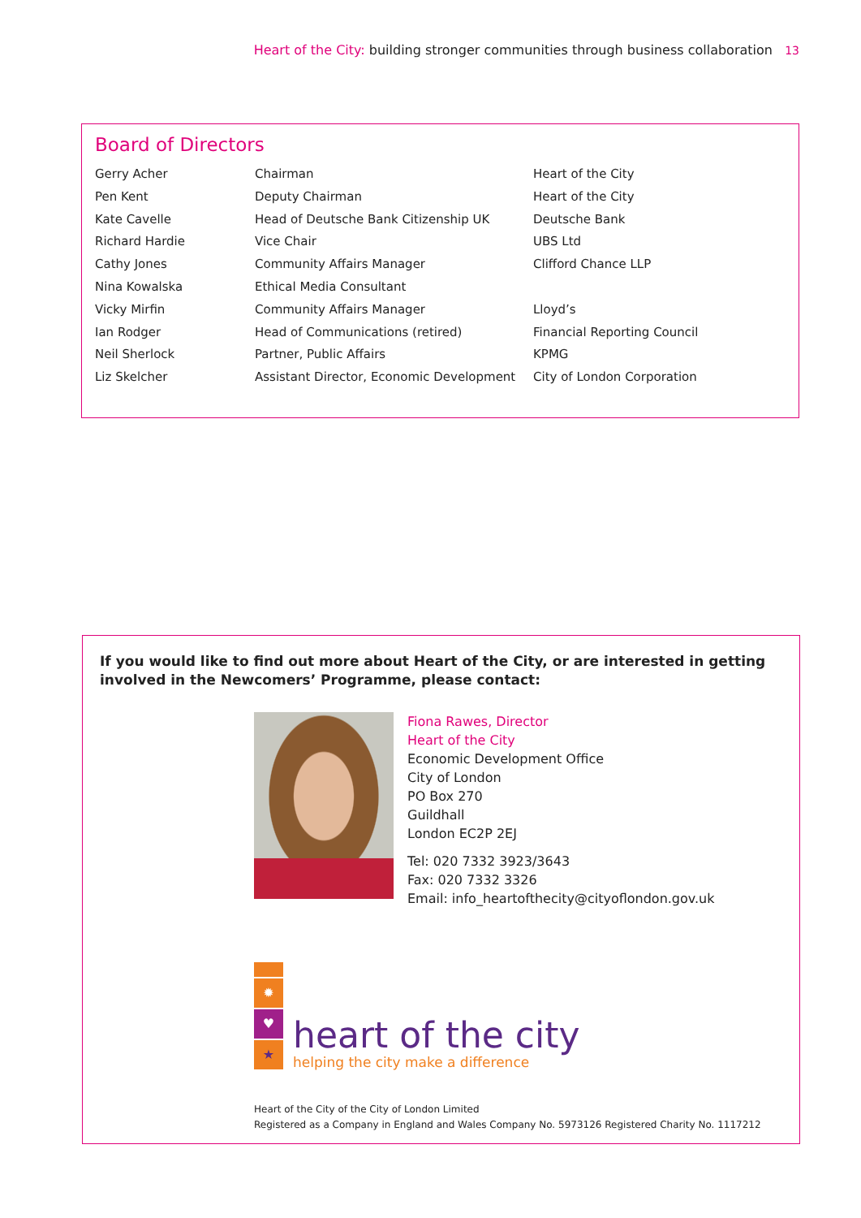Heart of the City: building stronger communities through business collaboration 13
Board of Directors
| Gerry Acher | Chairman | Heart of the City |
| Pen Kent | Deputy Chairman | Heart of the City |
| Kate Cavelle | Head of Deutsche Bank Citizenship UK | Deutsche Bank |
| Richard Hardie | Vice Chair | UBS Ltd |
| Cathy Jones | Community Affairs Manager | Clifford Chance LLP |
| Nina Kowalska | Ethical Media Consultant | |
| Vicky Mirfin | Community Affairs Manager | Lloyd’s |
| Ian Rodger | Head of Communications (retired) | Financial Reporting Council |
| Neil Sherlock | Partner, Public Affairs | KPMG |
| Liz Skelcher | Assistant Director, Economic Development | City of London Corporation |
If you would like to find out more about Heart of the City, or are interested in getting involved in the Newcomers’ Programme, please contact:
Fiona Rawes, Director
Heart of the City
Economic Development Office
City of London
PO Box 270
Guildhall
London EC2P 2EJ
Tel: 020 7332 3923/3643
Fax: 020 7332 3326
Email: info_heartofthecity@cityoflondon.gov.uk
✹
♥
★
heart of the city
helping the city make a difference
Heart of the City of the City of London Limited
Registered as a Company in England and Wales Company No. 5973126 Registered Charity No. 1117212